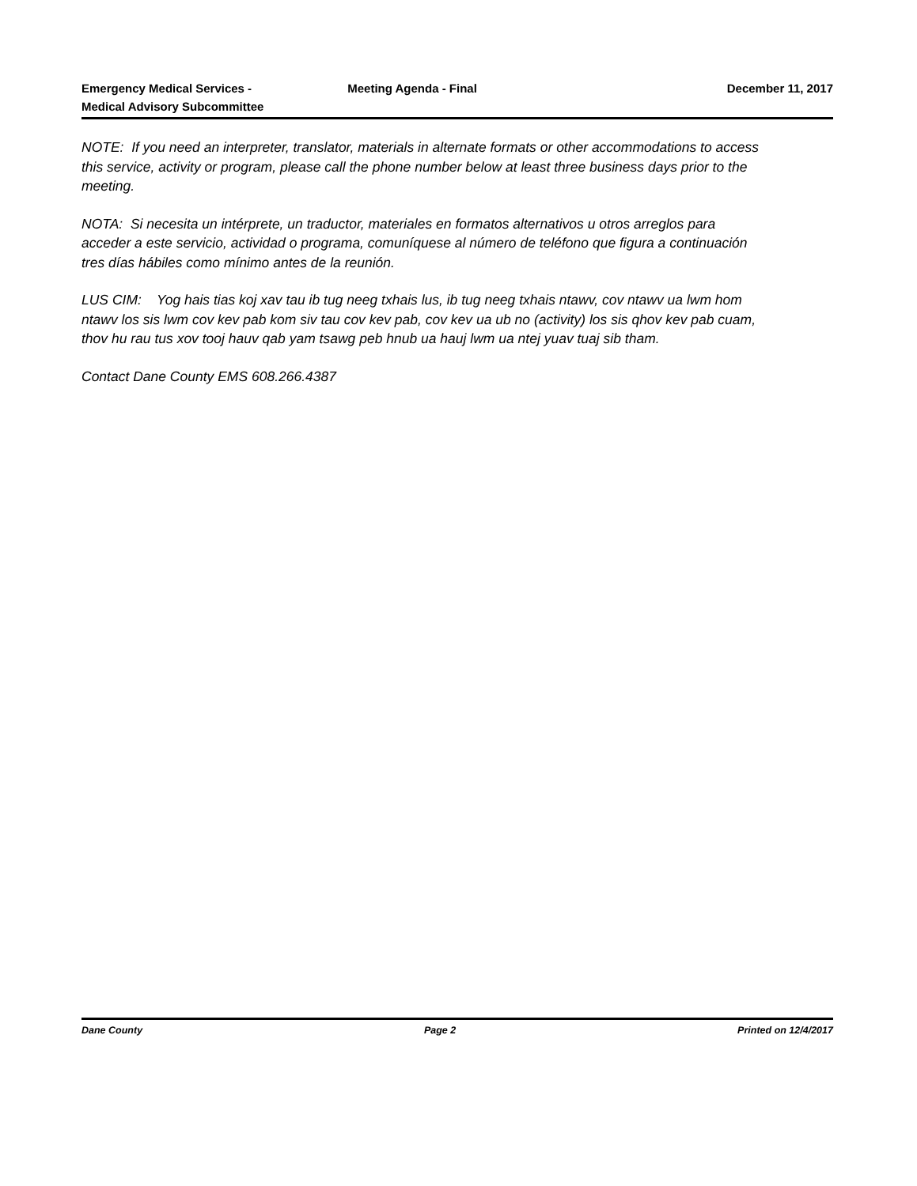Emergency Medical Services -
Medical Advisory Subcommittee
Meeting Agenda - Final December 11, 2017
NOTE: If you need an interpreter, translator, materials in alternate formats or other accommodations to access this service, activity or program, please call the phone number below at least three business days prior to the meeting.
NOTA: Si necesita un intérprete, un traductor, materiales en formatos alternativos u otros arreglos para acceder a este servicio, actividad o programa, comuníquese al número de teléfono que figura a continuación tres días hábiles como mínimo antes de la reunión.
LUS CIM: Yog hais tias koj xav tau ib tug neeg txhais lus, ib tug neeg txhais ntawv, cov ntawv ua lwm hom ntawv los sis lwm cov kev pab kom siv tau cov kev pab, cov kev ua ub no (activity) los sis qhov kev pab cuam, thov hu rau tus xov tooj hauv qab yam tsawg peb hnub ua hauj lwm ua ntej yuav tuaj sib tham.
Contact Dane County EMS 608.266.4387
Dane County Page 2 Printed on 12/4/2017